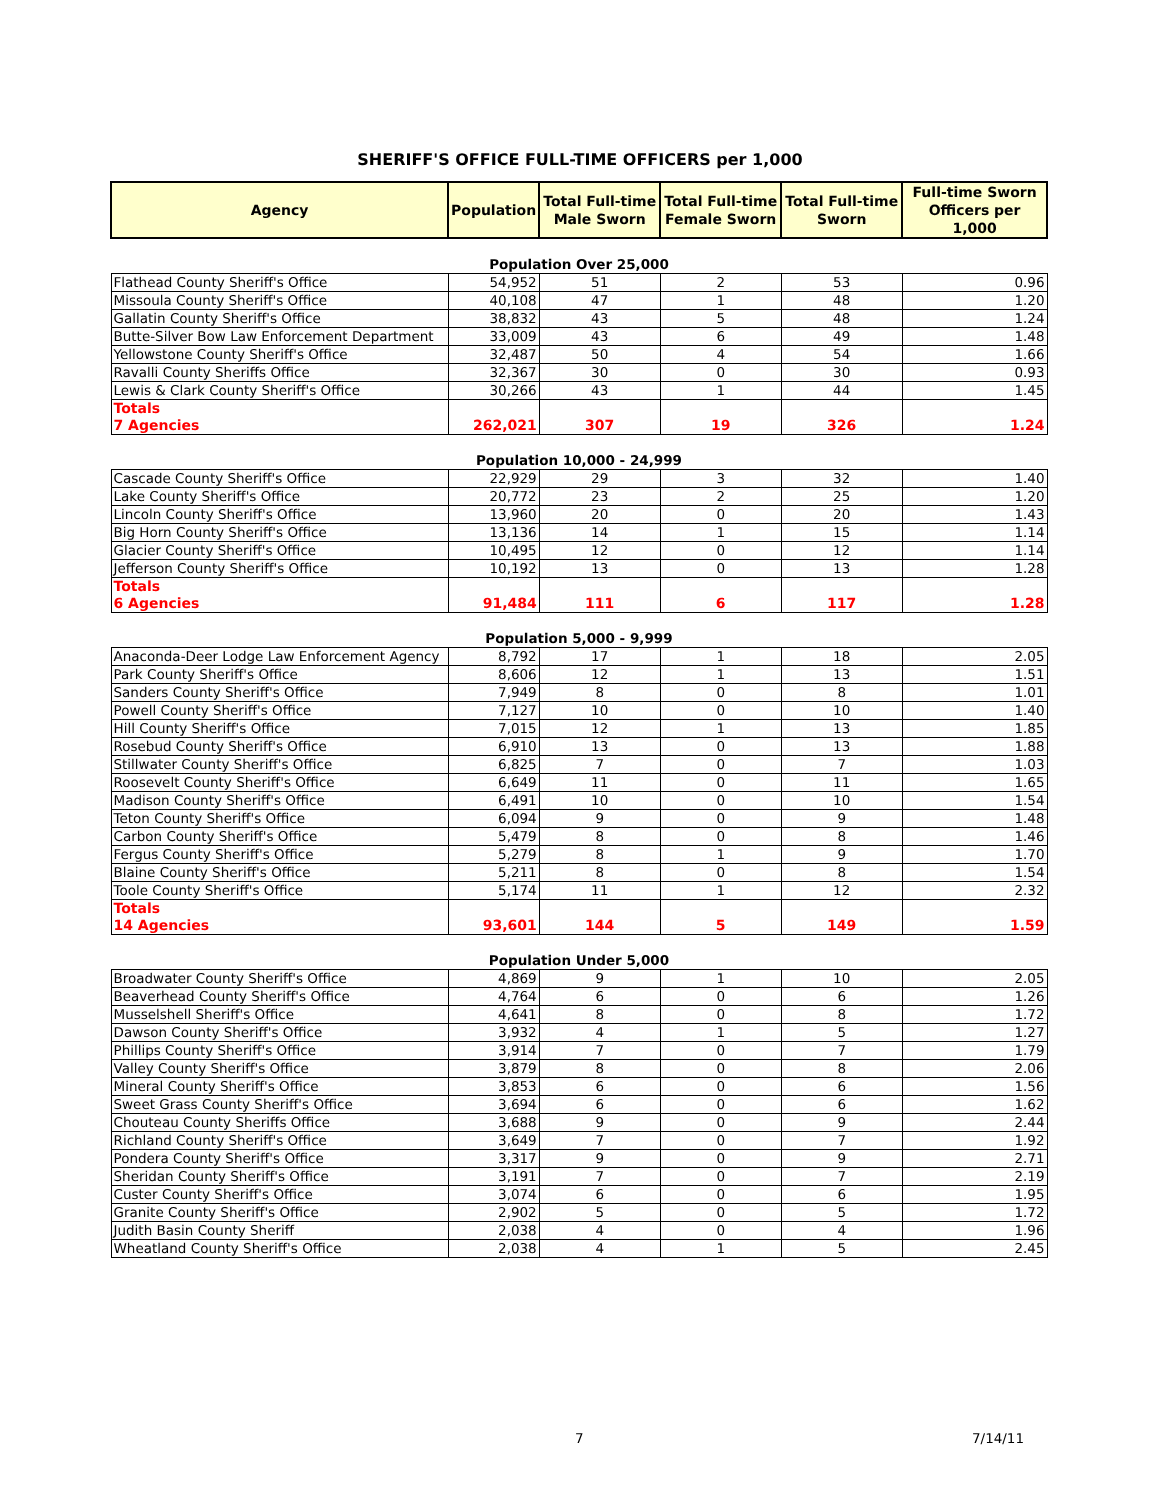SHERIFF'S OFFICE FULL-TIME OFFICERS per 1,000
| Agency | Population | Total Full-time Male Sworn | Total Full-time Female Sworn | Total Full-time Sworn | Full-time Sworn Officers per 1,000 |
| --- | --- | --- | --- | --- | --- |
| Population Over 25,000 | | | | | |
| Flathead County Sheriff's Office | 54,952 | 51 | 2 | 53 | 0.96 |
| Missoula County Sheriff's Office | 40,108 | 47 | 1 | 48 | 1.20 |
| Gallatin County Sheriff's Office | 38,832 | 43 | 5 | 48 | 1.24 |
| Butte-Silver Bow Law Enforcement Department | 33,009 | 43 | 6 | 49 | 1.48 |
| Yellowstone County Sheriff's Office | 32,487 | 50 | 4 | 54 | 1.66 |
| Ravalli County Sheriffs Office | 32,367 | 30 | 0 | 30 | 0.93 |
| Lewis & Clark County Sheriff's Office | 30,266 | 43 | 1 | 44 | 1.45 |
| Totals 7 Agencies | 262,021 | 307 | 19 | 326 | 1.24 |
| Population 10,000 - 24,999 | | | | | |
| Cascade County Sheriff's Office | 22,929 | 29 | 3 | 32 | 1.40 |
| Lake County Sheriff's Office | 20,772 | 23 | 2 | 25 | 1.20 |
| Lincoln County Sheriff's Office | 13,960 | 20 | 0 | 20 | 1.43 |
| Big Horn County Sheriff's Office | 13,136 | 14 | 1 | 15 | 1.14 |
| Glacier County Sheriff's Office | 10,495 | 12 | 0 | 12 | 1.14 |
| Jefferson County Sheriff's Office | 10,192 | 13 | 0 | 13 | 1.28 |
| Totals 6 Agencies | 91,484 | 111 | 6 | 117 | 1.28 |
| Population 5,000 - 9,999 | | | | | |
| Anaconda-Deer Lodge Law Enforcement Agency | 8,792 | 17 | 1 | 18 | 2.05 |
| Park County Sheriff's Office | 8,606 | 12 | 1 | 13 | 1.51 |
| Sanders County Sheriff's Office | 7,949 | 8 | 0 | 8 | 1.01 |
| Powell County Sheriff's Office | 7,127 | 10 | 0 | 10 | 1.40 |
| Hill County Sheriff's Office | 7,015 | 12 | 1 | 13 | 1.85 |
| Rosebud County Sheriff's Office | 6,910 | 13 | 0 | 13 | 1.88 |
| Stillwater County Sheriff's Office | 6,825 | 7 | 0 | 7 | 1.03 |
| Roosevelt County Sheriff's Office | 6,649 | 11 | 0 | 11 | 1.65 |
| Madison County Sheriff's Office | 6,491 | 10 | 0 | 10 | 1.54 |
| Teton County Sheriff's Office | 6,094 | 9 | 0 | 9 | 1.48 |
| Carbon County Sheriff's Office | 5,479 | 8 | 0 | 8 | 1.46 |
| Fergus County Sheriff's Office | 5,279 | 8 | 1 | 9 | 1.70 |
| Blaine County Sheriff's Office | 5,211 | 8 | 0 | 8 | 1.54 |
| Toole County Sheriff's Office | 5,174 | 11 | 1 | 12 | 2.32 |
| Totals 14 Agencies | 93,601 | 144 | 5 | 149 | 1.59 |
| Population Under 5,000 | | | | | |
| Broadwater County Sheriff's Office | 4,869 | 9 | 1 | 10 | 2.05 |
| Beaverhead County Sheriff's Office | 4,764 | 6 | 0 | 6 | 1.26 |
| Musselshell Sheriff's Office | 4,641 | 8 | 0 | 8 | 1.72 |
| Dawson County Sheriff's Office | 3,932 | 4 | 1 | 5 | 1.27 |
| Phillips County Sheriff's Office | 3,914 | 7 | 0 | 7 | 1.79 |
| Valley County Sheriff's Office | 3,879 | 8 | 0 | 8 | 2.06 |
| Mineral County Sheriff's Office | 3,853 | 6 | 0 | 6 | 1.56 |
| Sweet Grass County Sheriff's Office | 3,694 | 6 | 0 | 6 | 1.62 |
| Chouteau County Sheriffs Office | 3,688 | 9 | 0 | 9 | 2.44 |
| Richland County Sheriff's Office | 3,649 | 7 | 0 | 7 | 1.92 |
| Pondera County Sheriff's Office | 3,317 | 9 | 0 | 9 | 2.71 |
| Sheridan County Sheriff's Office | 3,191 | 7 | 0 | 7 | 2.19 |
| Custer County Sheriff's Office | 3,074 | 6 | 0 | 6 | 1.95 |
| Granite County Sheriff's Office | 2,902 | 5 | 0 | 5 | 1.72 |
| Judith Basin County Sheriff | 2,038 | 4 | 0 | 4 | 1.96 |
| Wheatland County Sheriff's Office | 2,038 | 4 | 1 | 5 | 2.45 |
7 7/14/11